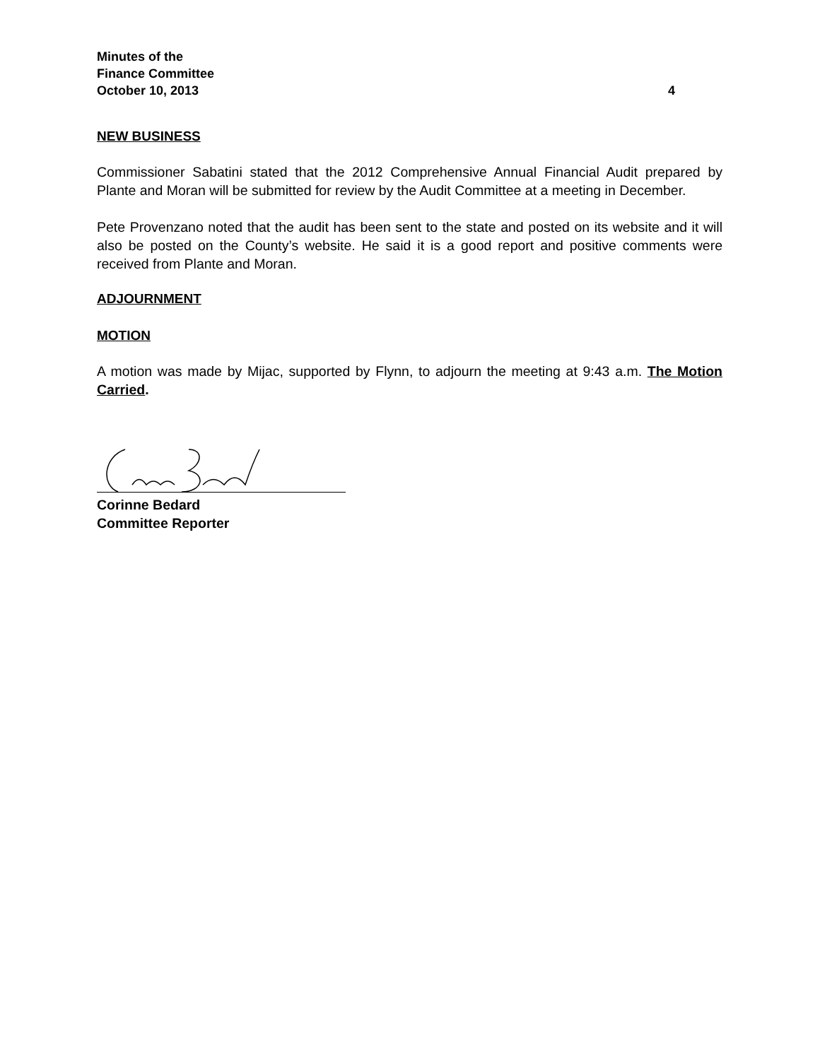Minutes of the
Finance Committee
October 10, 2013 4
NEW BUSINESS
Commissioner Sabatini stated that the 2012 Comprehensive Annual Financial Audit prepared by Plante and Moran will be submitted for review by the Audit Committee at a meeting in December.
Pete Provenzano noted that the audit has been sent to the state and posted on its website and it will also be posted on the County’s website. He said it is a good report and positive comments were received from Plante and Moran.
ADJOURNMENT
MOTION
A motion was made by Mijac, supported by Flynn, to adjourn the meeting at 9:43 a.m. The Motion Carried.
Corinne Bedard
Committee Reporter